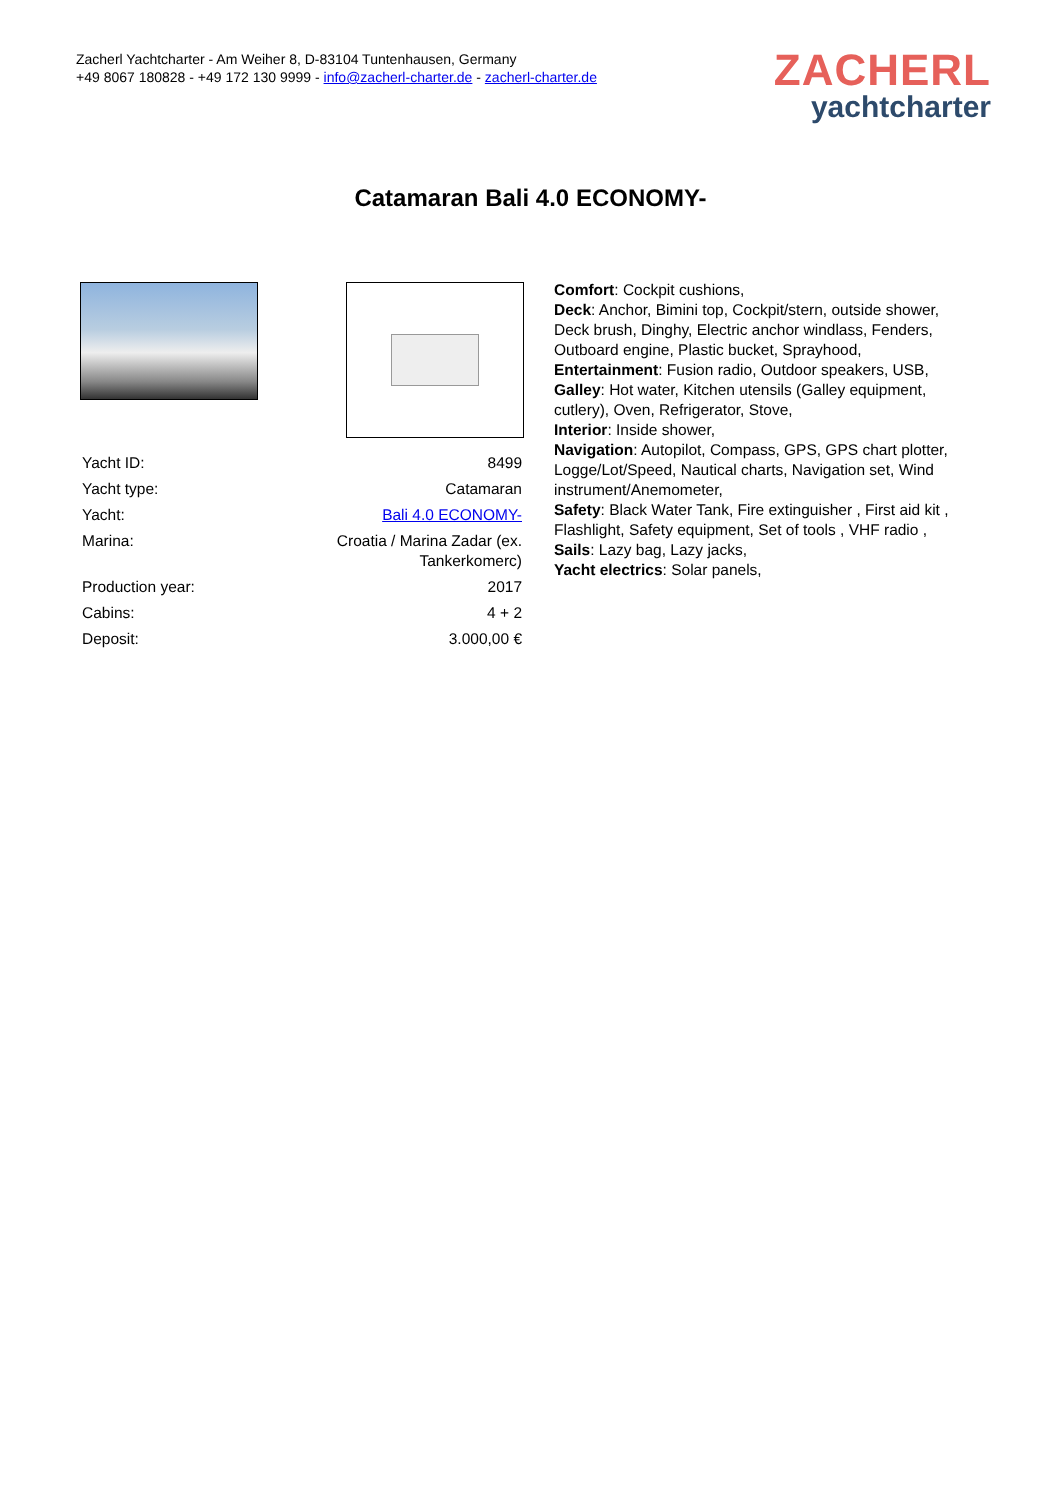Zacherl Yachtcharter - Am Weiher 8, D-83104 Tuntenhausen, Germany
+49 8067 180828 - +49 172 130 9999 - info@zacherl-charter.de - zacherl-charter.de
ZACHERL
yachtcharter
Catamaran Bali 4.0 ECONOMY-
| Yacht ID: | 8499 |
| Yacht type: | Catamaran |
| Yacht: | Bali 4.0 ECONOMY- |
| Marina: | Croatia / Marina Zadar (ex. Tankerkomerc) |
| Production year: | 2017 |
| Cabins: | 4 + 2 |
| Deposit: | 3.000,00 € |
Comfort: Cockpit cushions,
Deck: Anchor, Bimini top, Cockpit/stern, outside shower, Deck brush, Dinghy, Electric anchor windlass, Fenders, Outboard engine, Plastic bucket, Sprayhood,
Entertainment: Fusion radio, Outdoor speakers, USB,
Galley: Hot water, Kitchen utensils (Galley equipment, cutlery), Oven, Refrigerator, Stove,
Interior: Inside shower,
Navigation: Autopilot, Compass, GPS, GPS chart plotter, Logge/Lot/Speed, Nautical charts, Navigation set, Wind instrument/Anemometer,
Safety: Black Water Tank, Fire extinguisher , First aid kit , Flashlight, Safety equipment, Set of tools , VHF radio ,
Sails: Lazy bag, Lazy jacks,
Yacht electrics: Solar panels,